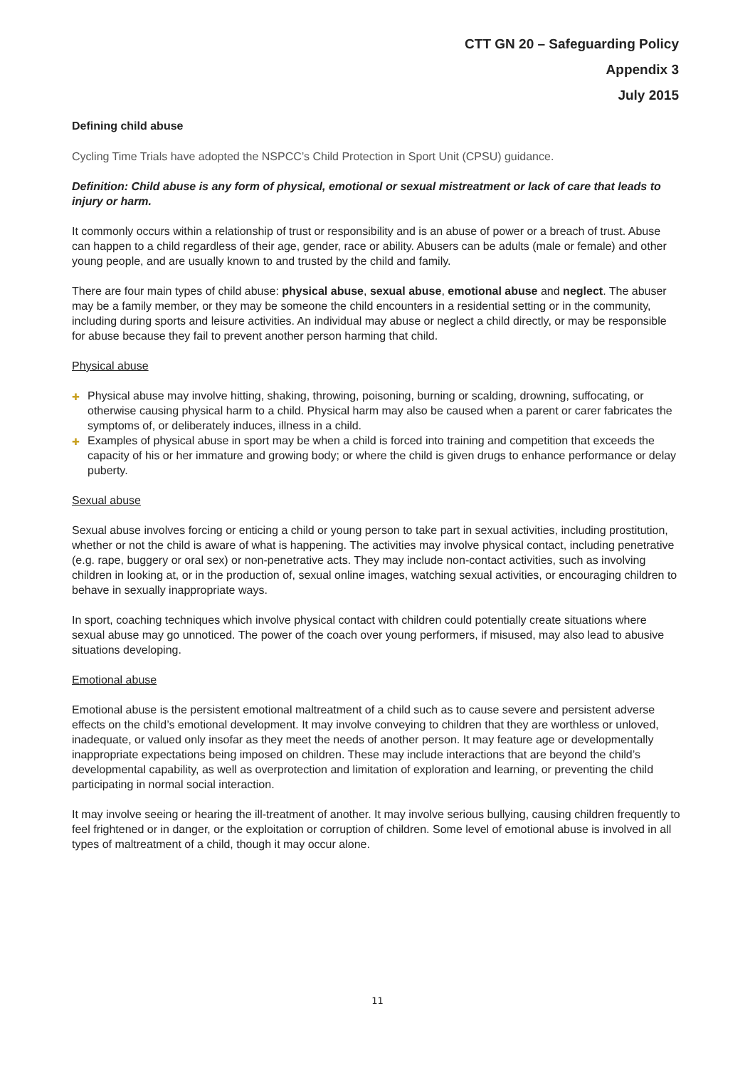CTT GN 20 – Safeguarding Policy
Appendix 3
July 2015
Defining child abuse
Cycling Time Trials have adopted the NSPCC’s Child Protection in Sport Unit (CPSU) guidance.
Definition: Child abuse is any form of physical, emotional or sexual mistreatment or lack of care that leads to injury or harm.
It commonly occurs within a relationship of trust or responsibility and is an abuse of power or a breach of trust. Abuse can happen to a child regardless of their age, gender, race or ability. Abusers can be adults (male or female) and other young people, and are usually known to and trusted by the child and family.
There are four main types of child abuse: physical abuse, sexual abuse, emotional abuse and neglect. The abuser may be a family member, or they may be someone the child encounters in a residential setting or in the community, including during sports and leisure activities. An individual may abuse or neglect a child directly, or may be responsible for abuse because they fail to prevent another person harming that child.
Physical abuse
✚ Physical abuse may involve hitting, shaking, throwing, poisoning, burning or scalding, drowning, suffocating, or otherwise causing physical harm to a child. Physical harm may also be caused when a parent or carer fabricates the symptoms of, or deliberately induces, illness in a child.
✚ Examples of physical abuse in sport may be when a child is forced into training and competition that exceeds the capacity of his or her immature and growing body; or where the child is given drugs to enhance performance or delay puberty.
Sexual abuse
Sexual abuse involves forcing or enticing a child or young person to take part in sexual activities, including prostitution, whether or not the child is aware of what is happening. The activities may involve physical contact, including penetrative (e.g. rape, buggery or oral sex) or non-penetrative acts. They may include non-contact activities, such as involving children in looking at, or in the production of, sexual online images, watching sexual activities, or encouraging children to behave in sexually inappropriate ways.
In sport, coaching techniques which involve physical contact with children could potentially create situations where sexual abuse may go unnoticed. The power of the coach over young performers, if misused, may also lead to abusive situations developing.
Emotional abuse
Emotional abuse is the persistent emotional maltreatment of a child such as to cause severe and persistent adverse effects on the child’s emotional development. It may involve conveying to children that they are worthless or unloved, inadequate, or valued only insofar as they meet the needs of another person. It may feature age or developmentally inappropriate expectations being imposed on children. These may include interactions that are beyond the child’s developmental capability, as well as overprotection and limitation of exploration and learning, or preventing the child participating in normal social interaction.
It may involve seeing or hearing the ill-treatment of another. It may involve serious bullying, causing children frequently to feel frightened or in danger, or the exploitation or corruption of children. Some level of emotional abuse is involved in all types of maltreatment of a child, though it may occur alone.
11